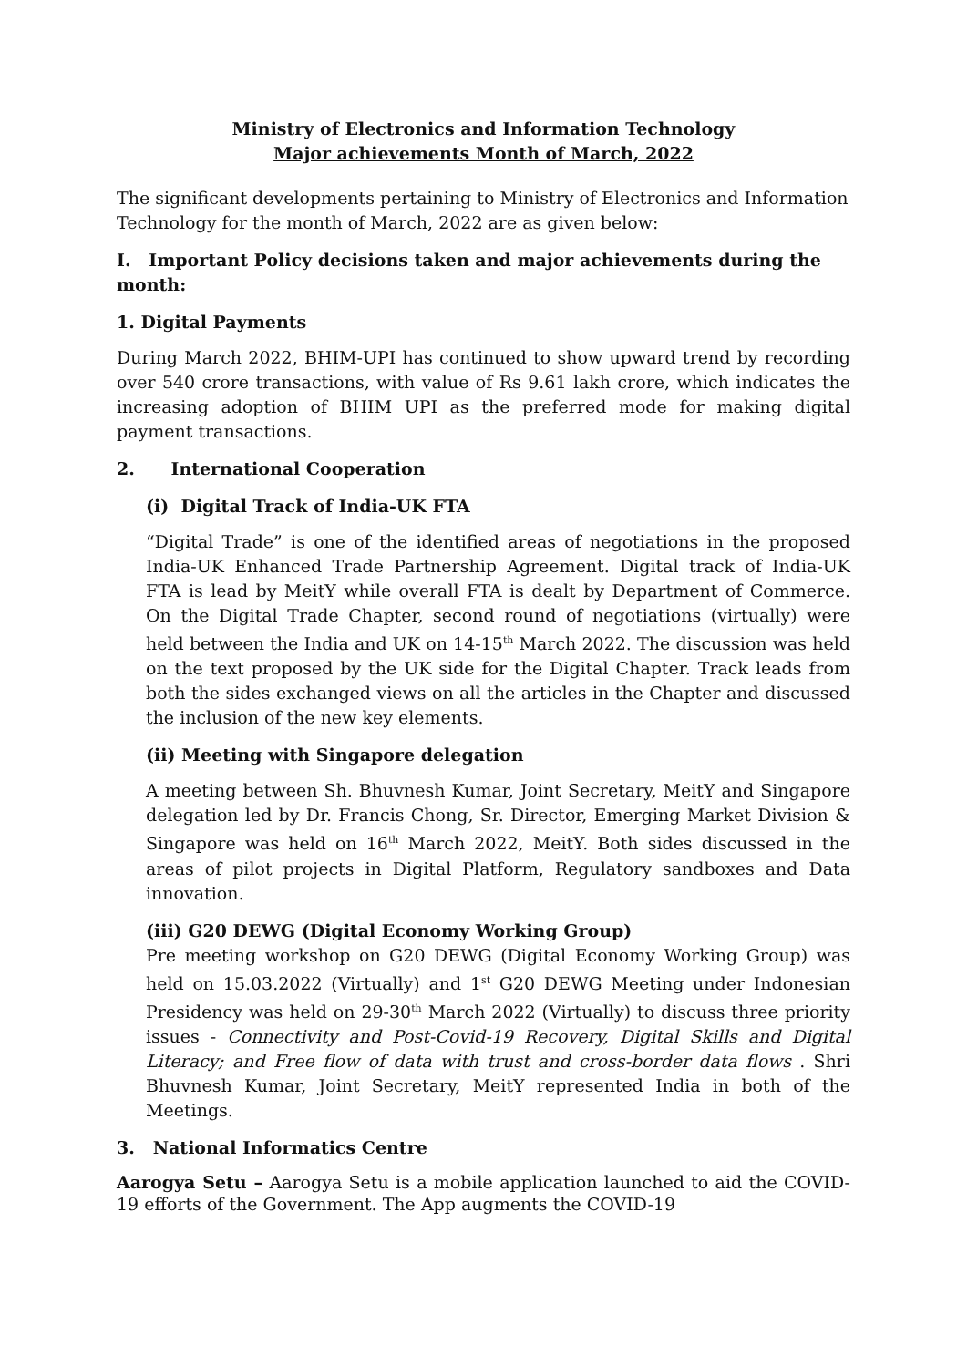Ministry of Electronics and Information Technology
Major achievements Month of March, 2022
The significant developments pertaining to Ministry of Electronics and Information Technology for the month of March, 2022 are as given below:
I. Important Policy decisions taken and major achievements during the month:
1. Digital Payments
During March 2022, BHIM-UPI has continued to show upward trend by recording over 540 crore transactions, with value of Rs 9.61 lakh crore, which indicates the increasing adoption of BHIM UPI as the preferred mode for making digital payment transactions.
2. International Cooperation
(i) Digital Track of India-UK FTA
“Digital Trade” is one of the identified areas of negotiations in the proposed India-UK Enhanced Trade Partnership Agreement. Digital track of India-UK FTA is lead by MeitY while overall FTA is dealt by Department of Commerce. On the Digital Trade Chapter, second round of negotiations (virtually) were held between the India and UK on 14-15<sup>th</sup> March 2022. The discussion was held on the text proposed by the UK side for the Digital Chapter. Track leads from both the sides exchanged views on all the articles in the Chapter and discussed the inclusion of the new key elements.
(ii) Meeting with Singapore delegation
A meeting between Sh. Bhuvnesh Kumar, Joint Secretary, MeitY and Singapore delegation led by Dr. Francis Chong, Sr. Director, Emerging Market Division & Singapore was held on 16<sup>th</sup> March 2022, MeitY. Both sides discussed in the areas of pilot projects in Digital Platform, Regulatory sandboxes and Data innovation.
(iii) G20 DEWG (Digital Economy Working Group)
Pre meeting workshop on G20 DEWG (Digital Economy Working Group) was held on 15.03.2022 (Virtually) and 1<sup>st</sup> G20 DEWG Meeting under Indonesian Presidency was held on 29-30<sup>th</sup> March 2022 (Virtually) to discuss three priority issues - Connectivity and Post-Covid-19 Recovery, Digital Skills and Digital Literacy; and Free flow of data with trust and cross-border data flows . Shri Bhuvnesh Kumar, Joint Secretary, MeitY represented India in both of the Meetings.
3. National Informatics Centre
Aarogya Setu – Aarogya Setu is a mobile application launched to aid the COVID-19 efforts of the Government. The App augments the COVID-19